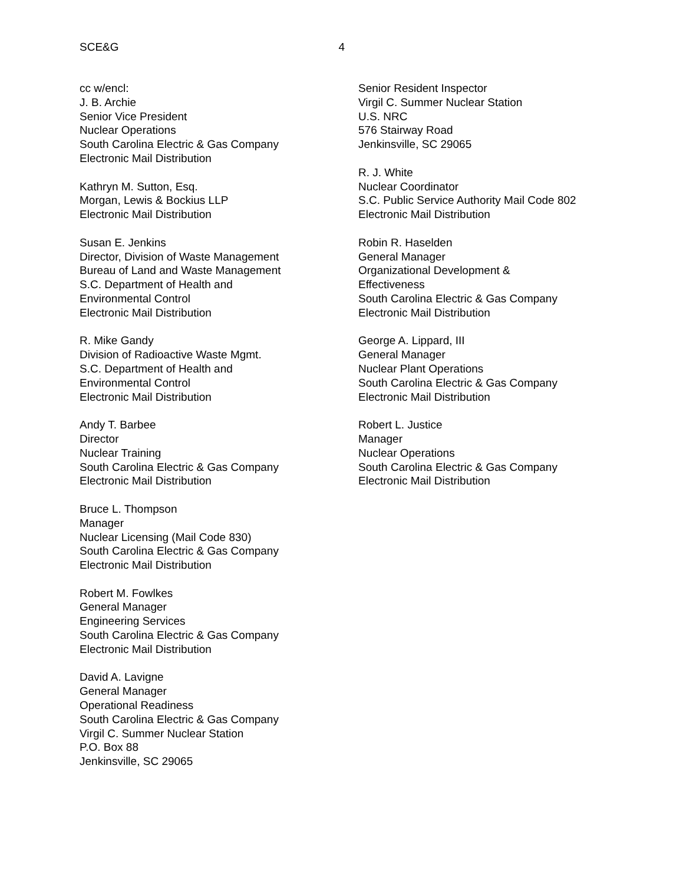SCE&G 4
cc w/encl:
J. B. Archie
Senior Vice President
Nuclear Operations
South Carolina Electric & Gas Company
Electronic Mail Distribution
Kathryn M. Sutton, Esq.
Morgan, Lewis & Bockius LLP
Electronic Mail Distribution
Susan E. Jenkins
Director, Division of Waste Management
Bureau of Land and Waste Management
S.C. Department of Health and
Environmental Control
Electronic Mail Distribution
R. Mike Gandy
Division of Radioactive Waste Mgmt.
S.C. Department of Health and
Environmental Control
Electronic Mail Distribution
Andy T. Barbee
Director
Nuclear Training
South Carolina Electric & Gas Company
Electronic Mail Distribution
Bruce L. Thompson
Manager
Nuclear Licensing (Mail Code 830)
South Carolina Electric & Gas Company
Electronic Mail Distribution
Robert M. Fowlkes
General Manager
Engineering Services
South Carolina Electric & Gas Company
Electronic Mail Distribution
David A. Lavigne
General Manager
Operational Readiness
South Carolina Electric & Gas Company
Virgil C. Summer Nuclear Station
P.O. Box 88
Jenkinsville, SC 29065
Senior Resident Inspector
Virgil C. Summer Nuclear Station
U.S. NRC
576 Stairway Road
Jenkinsville, SC 29065
R. J. White
Nuclear Coordinator
S.C. Public Service Authority Mail Code 802
Electronic Mail Distribution
Robin R. Haselden
General Manager
Organizational Development &
Effectiveness
South Carolina Electric & Gas Company
Electronic Mail Distribution
George A. Lippard, III
General Manager
Nuclear Plant Operations
South Carolina Electric & Gas Company
Electronic Mail Distribution
Robert L. Justice
Manager
Nuclear Operations
South Carolina Electric & Gas Company
Electronic Mail Distribution